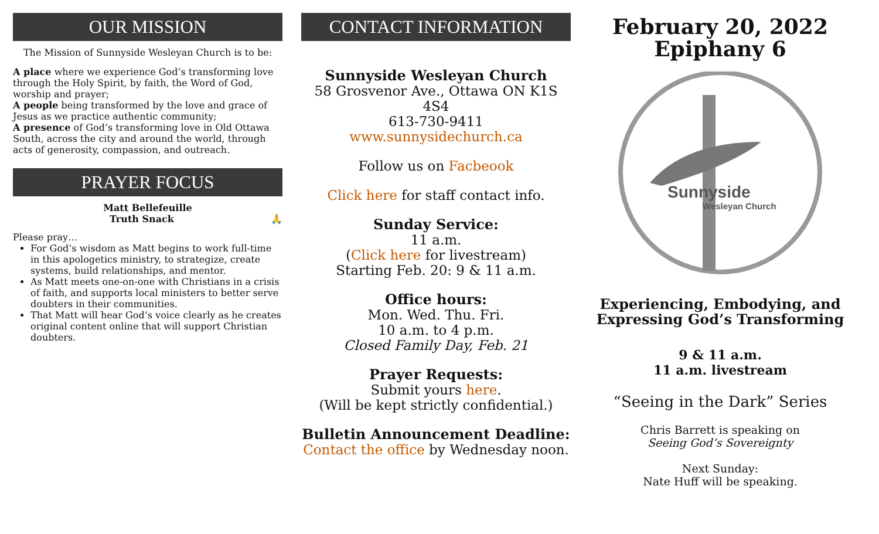OUR MISSION
The Mission of Sunnyside Wesleyan Church is to be:
A place where we experience God’s transforming love through the Holy Spirit, by faith, the Word of God, worship and prayer;
A people being transformed by the love and grace of Jesus as we practice authentic community;
A presence of God’s transforming love in Old Ottawa South, across the city and around the world, through acts of generosity, compassion, and outreach.
PRAYER FOCUS
Matt Bellefeuille
Truth Snack 🙏
Please pray…
For God’s wisdom as Matt begins to work full-time in this apologetics ministry, to strategize, create systems, build relationships, and mentor.
As Matt meets one-on-one with Christians in a crisis of faith, and supports local ministers to better serve doubters in their communities.
That Matt will hear God’s voice clearly as he creates original content online that will support Christian doubters.
CONTACT INFORMATION
Sunnyside Wesleyan Church
58 Grosvenor Ave., Ottawa ON K1S 4S4
613-730-9411
www.sunnysidechurch.ca
Follow us on Facbeook
Click here for staff contact info.
Sunday Service:
11 a.m.
(Click here for livestream)
Starting Feb. 20: 9 & 11 a.m.
Office hours:
Mon. Wed. Thu. Fri.
10 a.m. to 4 p.m.
Closed Family Day, Feb. 21
Prayer Requests:
Submit yours here.
(Will be kept strictly confidential.)
Bulletin Announcement Deadline:
Contact the office by Wednesday noon.
February 20, 2022
Epiphany 6
Sunnyside
Wesleyan Church
Experiencing, Embodying, and Expressing God’s Transforming
9 & 11 a.m.
11 a.m. livestream
“Seeing in the Dark” Series
Chris Barrett is speaking on
Seeing God’s Sovereignty
Next Sunday:
Nate Huff will be speaking.